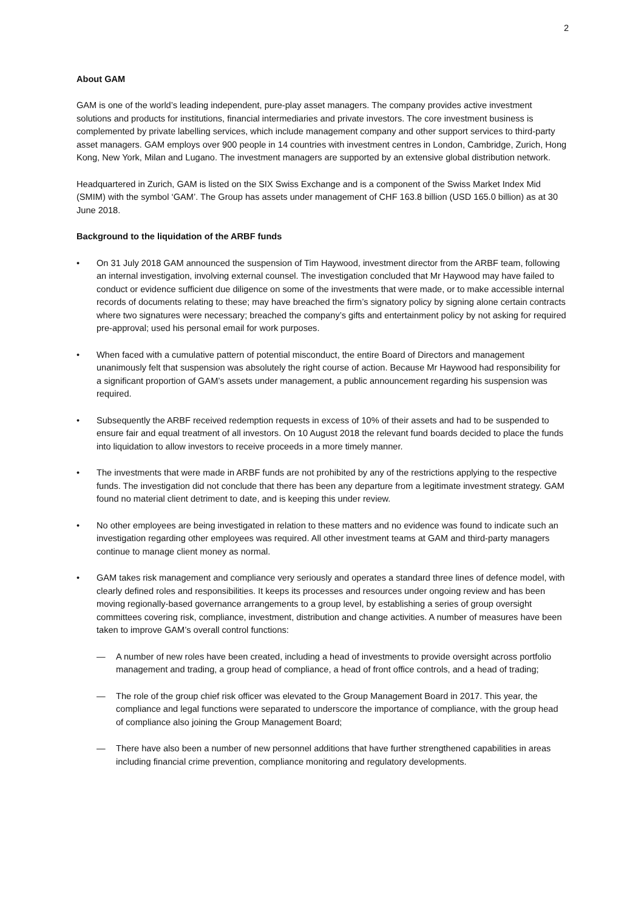2
About GAM
GAM is one of the world’s leading independent, pure-play asset managers. The company provides active investment solutions and products for institutions, financial intermediaries and private investors. The core investment business is complemented by private labelling services, which include management company and other support services to third-party asset managers. GAM employs over 900 people in 14 countries with investment centres in London, Cambridge, Zurich, Hong Kong, New York, Milan and Lugano. The investment managers are supported by an extensive global distribution network.
Headquartered in Zurich, GAM is listed on the SIX Swiss Exchange and is a component of the Swiss Market Index Mid (SMIM) with the symbol ‘GAM’. The Group has assets under management of CHF 163.8 billion (USD 165.0 billion) as at 30 June 2018.
Background to the liquidation of the ARBF funds
• On 31 July 2018 GAM announced the suspension of Tim Haywood, investment director from the ARBF team, following an internal investigation, involving external counsel. The investigation concluded that Mr Haywood may have failed to conduct or evidence sufficient due diligence on some of the investments that were made, or to make accessible internal records of documents relating to these; may have breached the firm’s signatory policy by signing alone certain contracts where two signatures were necessary; breached the company’s gifts and entertainment policy by not asking for required pre-approval; used his personal email for work purposes.
• When faced with a cumulative pattern of potential misconduct, the entire Board of Directors and management unanimously felt that suspension was absolutely the right course of action. Because Mr Haywood had responsibility for a significant proportion of GAM’s assets under management, a public announcement regarding his suspension was required.
• Subsequently the ARBF received redemption requests in excess of 10% of their assets and had to be suspended to ensure fair and equal treatment of all investors. On 10 August 2018 the relevant fund boards decided to place the funds into liquidation to allow investors to receive proceeds in a more timely manner.
• The investments that were made in ARBF funds are not prohibited by any of the restrictions applying to the respective funds. The investigation did not conclude that there has been any departure from a legitimate investment strategy. GAM found no material client detriment to date, and is keeping this under review.
• No other employees are being investigated in relation to these matters and no evidence was found to indicate such an investigation regarding other employees was required. All other investment teams at GAM and third-party managers continue to manage client money as normal.
• GAM takes risk management and compliance very seriously and operates a standard three lines of defence model, with clearly defined roles and responsibilities. It keeps its processes and resources under ongoing review and has been moving regionally-based governance arrangements to a group level, by establishing a series of group oversight committees covering risk, compliance, investment, distribution and change activities. A number of measures have been taken to improve GAM’s overall control functions:
— A number of new roles have been created, including a head of investments to provide oversight across portfolio management and trading, a group head of compliance, a head of front office controls, and a head of trading;
— The role of the group chief risk officer was elevated to the Group Management Board in 2017. This year, the compliance and legal functions were separated to underscore the importance of compliance, with the group head of compliance also joining the Group Management Board;
— There have also been a number of new personnel additions that have further strengthened capabilities in areas including financial crime prevention, compliance monitoring and regulatory developments.